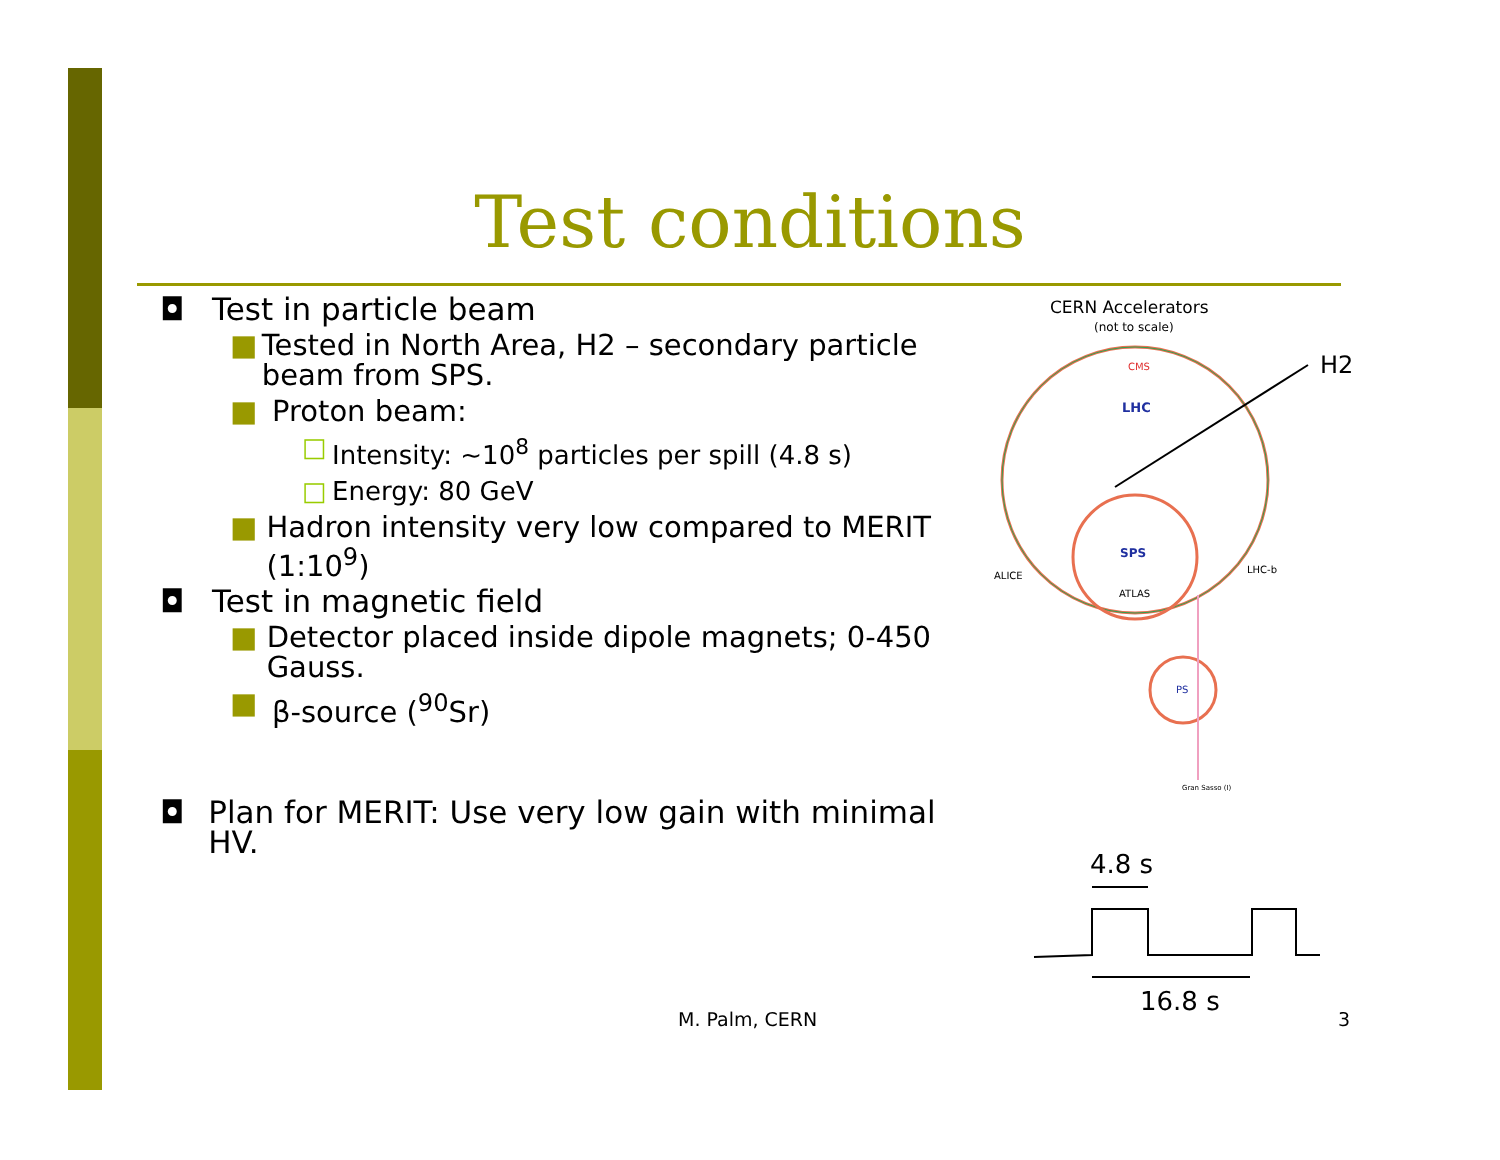Test conditions
◘ Test in particle beam
■ Tested in North Area, H2 – secondary particle beam from SPS.
■ Proton beam:
□ Intensity: ~10<sup>8</sup> particles per spill (4.8 s)
□ Energy: 80 GeV
■ Hadron intensity very low compared to MERIT (1:10<sup>9</sup>)
◘ Test in magnetic field
■ Detector placed inside dipole magnets; 0-450 Gauss.
■ β-source (<sup>90</sup>Sr)
◘ Plan for MERIT: Use very low gain with minimal HV.
CERN Accelerators
(not to scale)
CMS
LHC
SPS
ATLAS
ALICE
LHC-b
PS
Gran Sasso (I)
H2
4.8 s
16.8 s
M. Palm, CERN 3